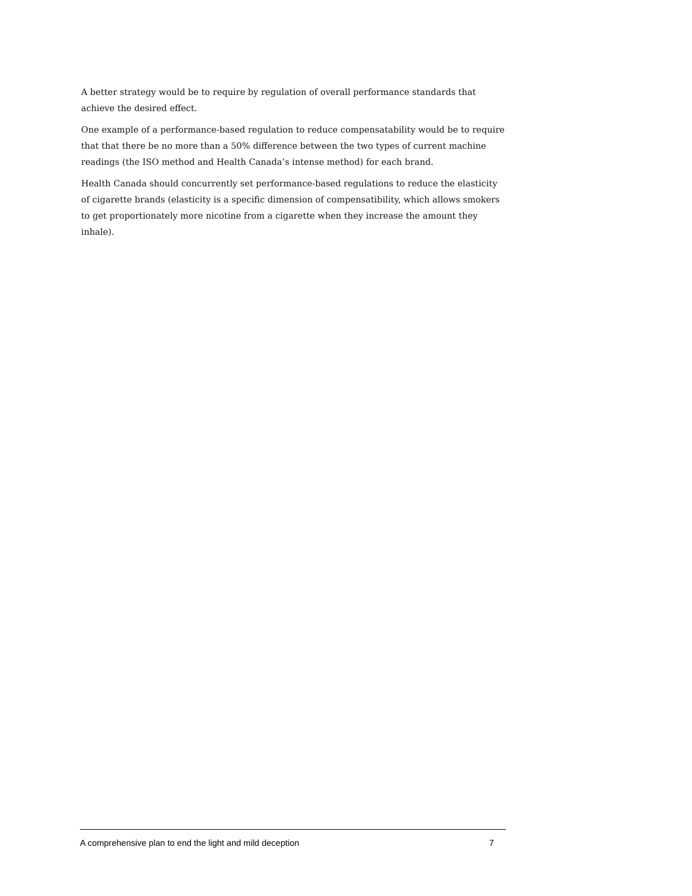A better strategy would be to require by regulation of overall performance standards that achieve the desired effect.
One example of a performance-based regulation to reduce compensatability would be to require that that there be no more than a 50% difference between the two types of current machine readings (the ISO method and Health Canada’s intense method) for each brand.
Health Canada should concurrently set performance-based regulations to reduce the elasticity of cigarette brands (elasticity is a specific dimension of compensatibility, which allows smokers to get proportionately more nicotine from a cigarette when they increase the amount they inhale).
A comprehensive plan to end the light and mild deception 7